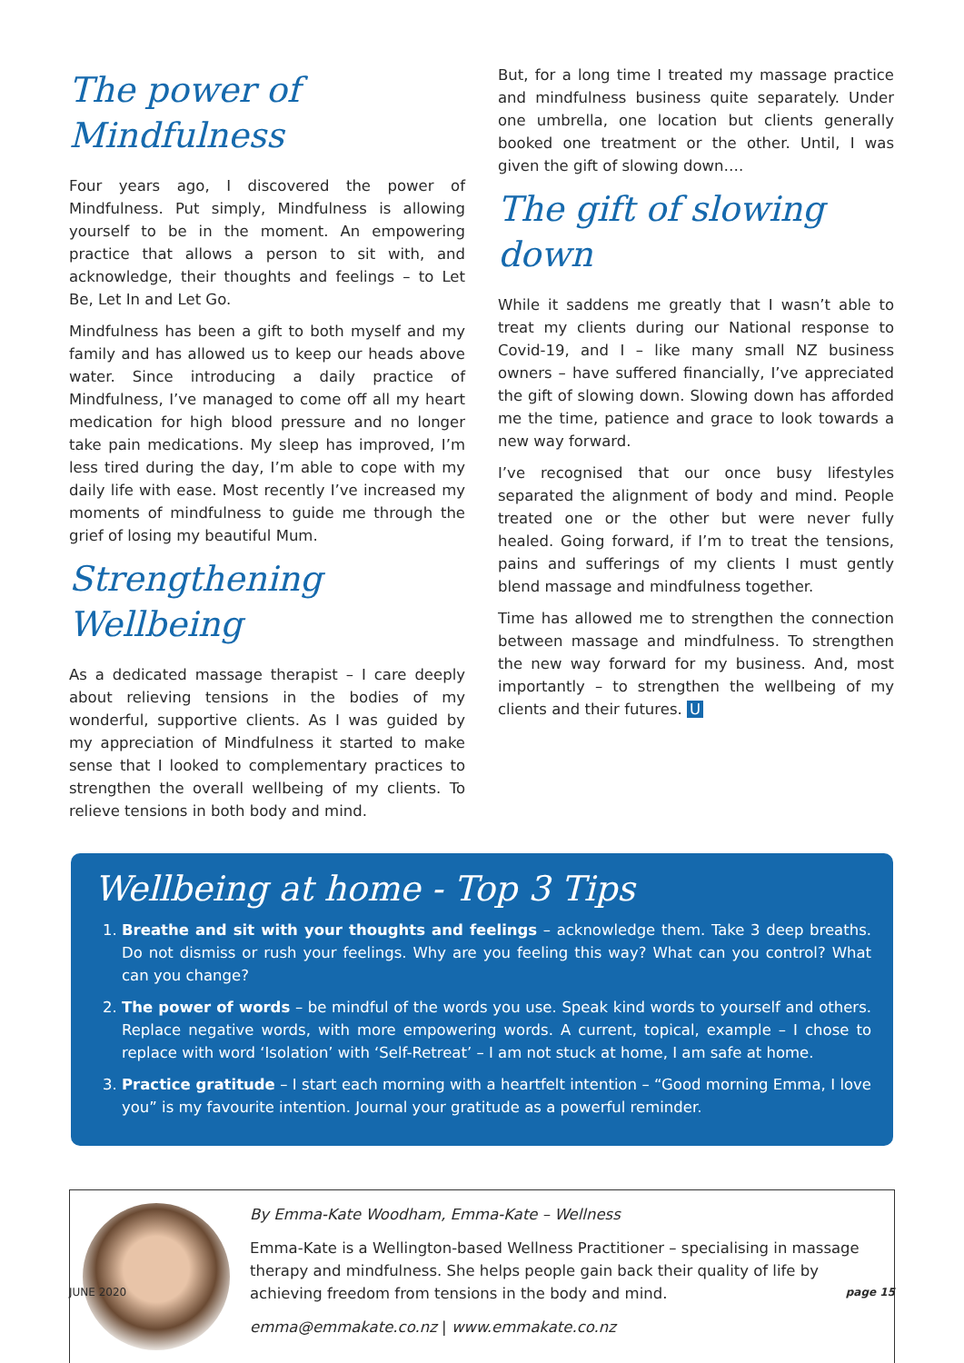The power of Mindfulness
Four years ago, I discovered the power of Mindfulness. Put simply, Mindfulness is allowing yourself to be in the moment. An empowering practice that allows a person to sit with, and acknowledge, their thoughts and feelings – to Let Be, Let In and Let Go.
Mindfulness has been a gift to both myself and my family and has allowed us to keep our heads above water. Since introducing a daily practice of Mindfulness, I’ve managed to come off all my heart medication for high blood pressure and no longer take pain medications. My sleep has improved, I’m less tired during the day, I’m able to cope with my daily life with ease. Most recently I’ve increased my moments of mindfulness to guide me through the grief of losing my beautiful Mum.
Strengthening Wellbeing
As a dedicated massage therapist – I care deeply about relieving tensions in the bodies of my wonderful, supportive clients. As I was guided by my appreciation of Mindfulness it started to make sense that I looked to complementary practices to strengthen the overall wellbeing of my clients. To relieve tensions in both body and mind.
But, for a long time I treated my massage practice and mindfulness business quite separately. Under one umbrella, one location but clients generally booked one treatment or the other. Until, I was given the gift of slowing down….
The gift of slowing down
While it saddens me greatly that I wasn’t able to treat my clients during our National response to Covid-19, and I – like many small NZ business owners – have suffered financially, I’ve appreciated the gift of slowing down. Slowing down has afforded me the time, patience and grace to look towards a new way forward.
I’ve recognised that our once busy lifestyles separated the alignment of body and mind. People treated one or the other but were never fully healed. Going forward, if I’m to treat the tensions, pains and sufferings of my clients I must gently blend massage and mindfulness together.
Time has allowed me to strengthen the connection between massage and mindfulness. To strengthen the new way forward for my business. And, most importantly – to strengthen the wellbeing of my clients and their futures. U
Wellbeing at home - Top 3 Tips
1. Breathe and sit with your thoughts and feelings – acknowledge them. Take 3 deep breaths. Do not dismiss or rush your feelings. Why are you feeling this way? What can you control? What can you change?
2. The power of words – be mindful of the words you use. Speak kind words to yourself and others. Replace negative words, with more empowering words. A current, topical, example – I chose to replace with word ‘Isolation’ with ‘Self-Retreat’ – I am not stuck at home, I am safe at home.
3. Practice gratitude – I start each morning with a heartfelt intention – “Good morning Emma, I love you” is my favourite intention. Journal your gratitude as a powerful reminder.
By Emma-Kate Woodham, Emma-Kate – Wellness
Emma-Kate is a Wellington-based Wellness Practitioner – specialising in massage therapy and mindfulness. She helps people gain back their quality of life by achieving freedom from tensions in the body and mind.
emma@emmakate.co.nz | www.emmakate.co.nz
JUNE 2020 page 15